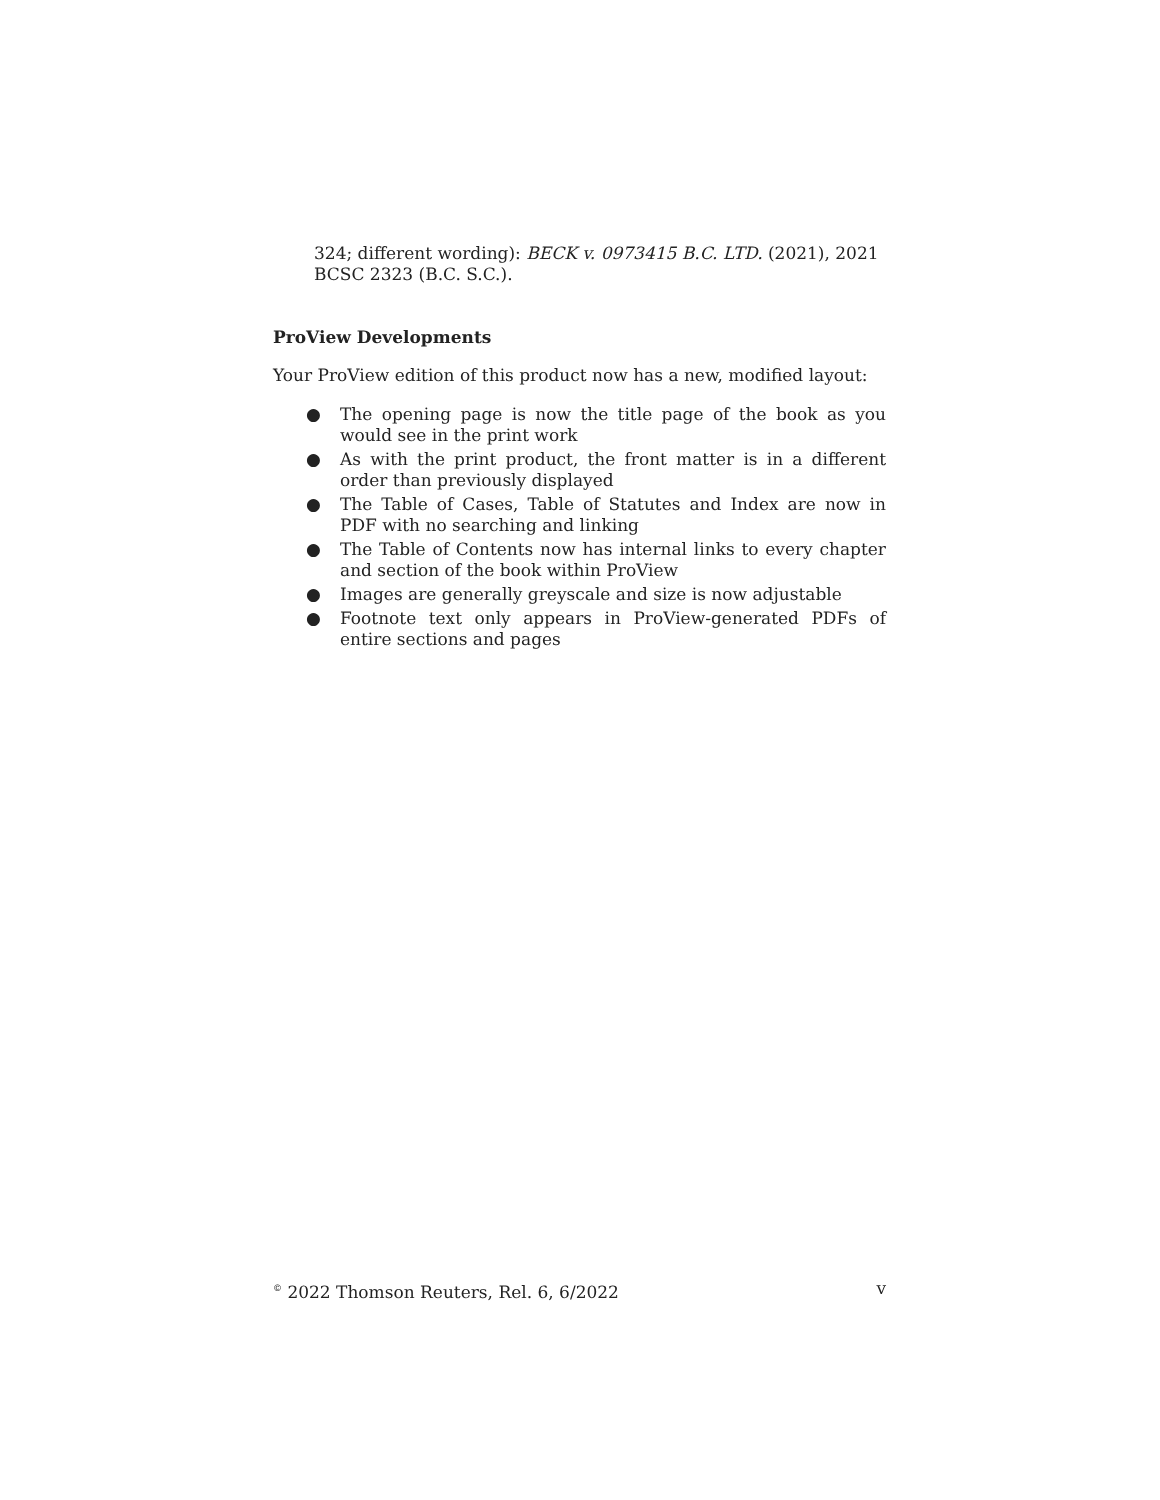324; different wording): BECK v. 0973415 B.C. LTD. (2021), 2021 BCSC 2323 (B.C. S.C.).
ProView Developments
Your ProView edition of this product now has a new, modified layout:
● The opening page is now the title page of the book as you would see in the print work
● As with the print product, the front matter is in a different order than previously displayed
● The Table of Cases, Table of Statutes and Index are now in PDF with no searching and linking
● The Table of Contents now has internal links to every chapter and section of the book within ProView
● Images are generally greyscale and size is now adjustable
● Footnote text only appears in ProView-generated PDFs of entire sections and pages
<sup>©</sup> 2022 Thomson Reuters, Rel. 6, 6/2022 v